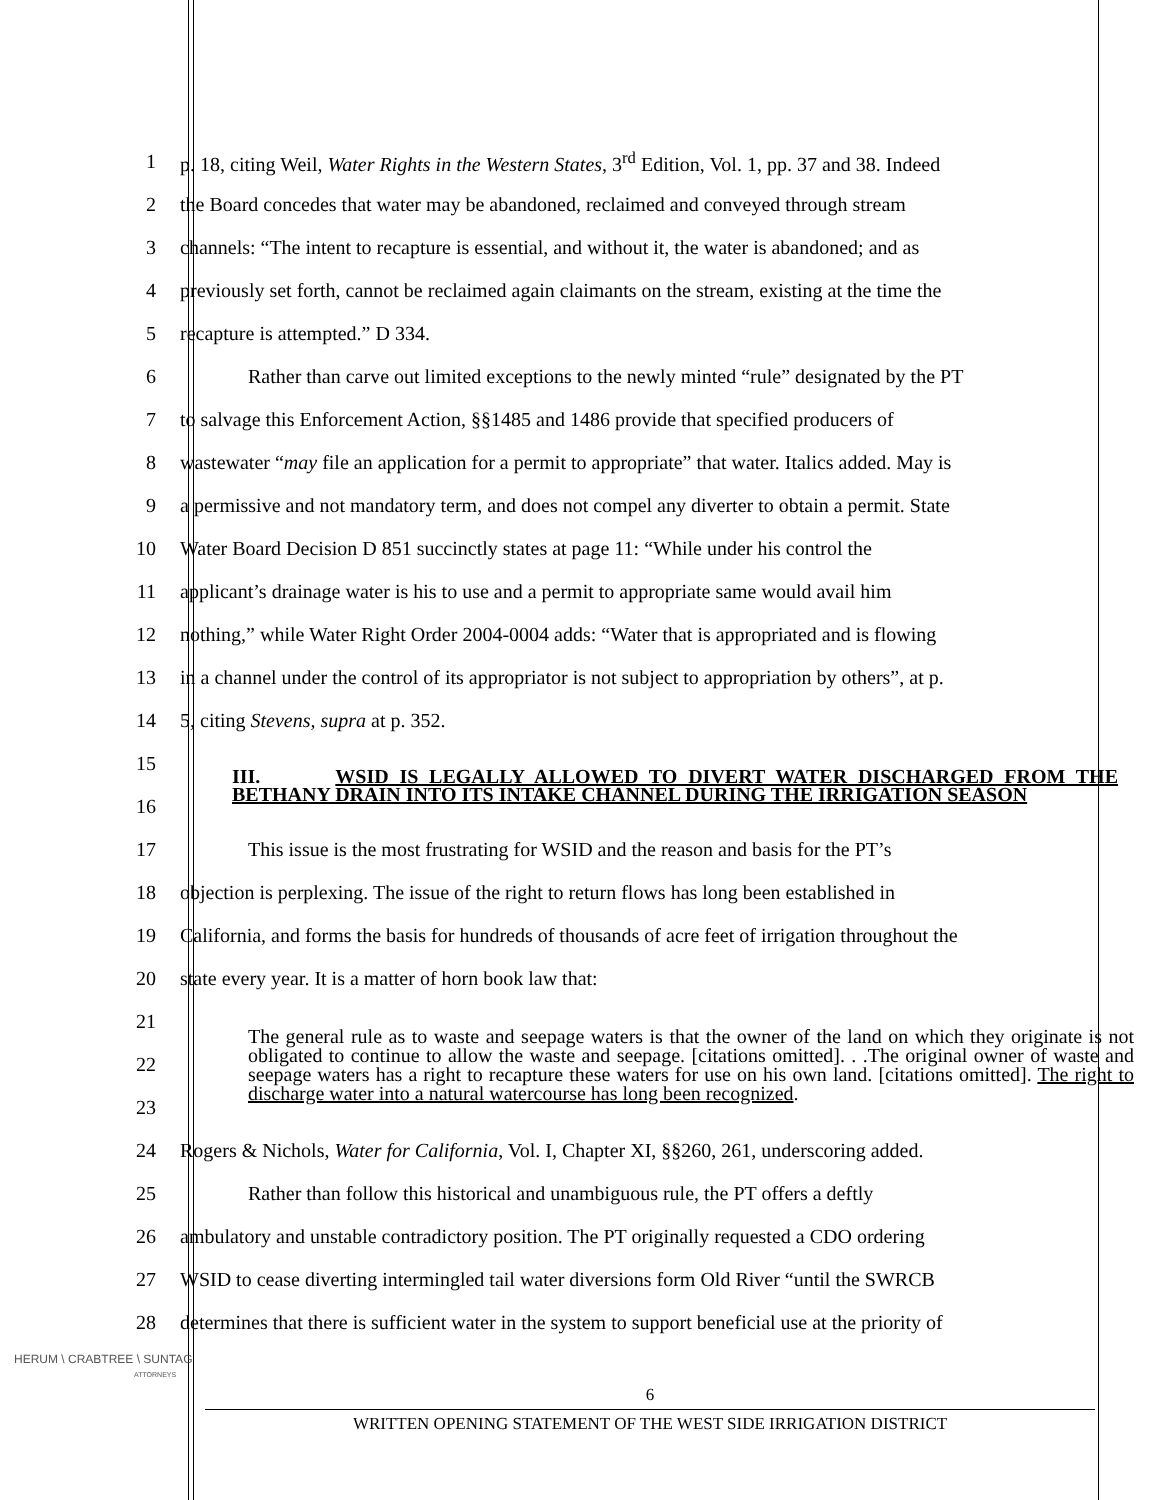1
p. 18, citing Weil, Water Rights in the Western States, 3<sup>rd</sup> Edition, Vol. 1, pp. 37 and 38. Indeed
2
the Board concedes that water may be abandoned, reclaimed and conveyed through stream
3
channels: “The intent to recapture is essential, and without it, the water is abandoned; and as
4
previously set forth, cannot be reclaimed again claimants on the stream, existing at the time the
5 recapture is attempted.” D 334.
6
Rather than carve out limited exceptions to the newly minted “rule” designated by the PT
7
to salvage this Enforcement Action, §§1485 and 1486 provide that specified producers of
8
wastewater “may file an application for a permit to appropriate” that water. Italics added. May is
9
a permissive and not mandatory term, and does not compel any diverter to obtain a permit. State
10
Water Board Decision D 851 succinctly states at page 11: “While under his control the
11
applicant’s drainage water is his to use and a permit to appropriate same would avail him
12
nothing,” while Water Right Order 2004-0004 adds: “Water that is appropriated and is flowing
13
in a channel under the control of its appropriator is not subject to appropriation by others”, at p.
14 5, citing Stevens, supra at p. 352.
15
16
III. WSID IS LEGALLY ALLOWED TO DIVERT WATER DISCHARGED FROM THE BETHANY DRAIN INTO ITS INTAKE CHANNEL DURING THE IRRIGATION SEASON
17
This issue is the most frustrating for WSID and the reason and basis for the PT’s
18
objection is perplexing. The issue of the right to return flows has long been established in
19
California, and forms the basis for hundreds of thousands of acre feet of irrigation throughout the
20 state every year. It is a matter of horn book law that:
21
22
23
The general rule as to waste and seepage waters is that the owner of the land on which they originate is not obligated to continue to allow the waste and seepage. [citations omitted]. . .The original owner of waste and seepage waters has a right to recapture these waters for use on his own land. [citations omitted]. The right to discharge water into a natural watercourse has long been recognized.
24
Rogers & Nichols, Water for California, Vol. I, Chapter XI, §§260, 261, underscoring added.
25
Rather than follow this historical and unambiguous rule, the PT offers a deftly
26
ambulatory and unstable contradictory position. The PT originally requested a CDO ordering
27
WSID to cease diverting intermingled tail water diversions form Old River “until the SWRCB
28
determines that there is sufficient water in the system to support beneficial use at the priority of
HERUM \ CRABTREE \ SUNTAG
ATTORNEYS
6
WRITTEN OPENING STATEMENT OF THE WEST SIDE IRRIGATION DISTRICT